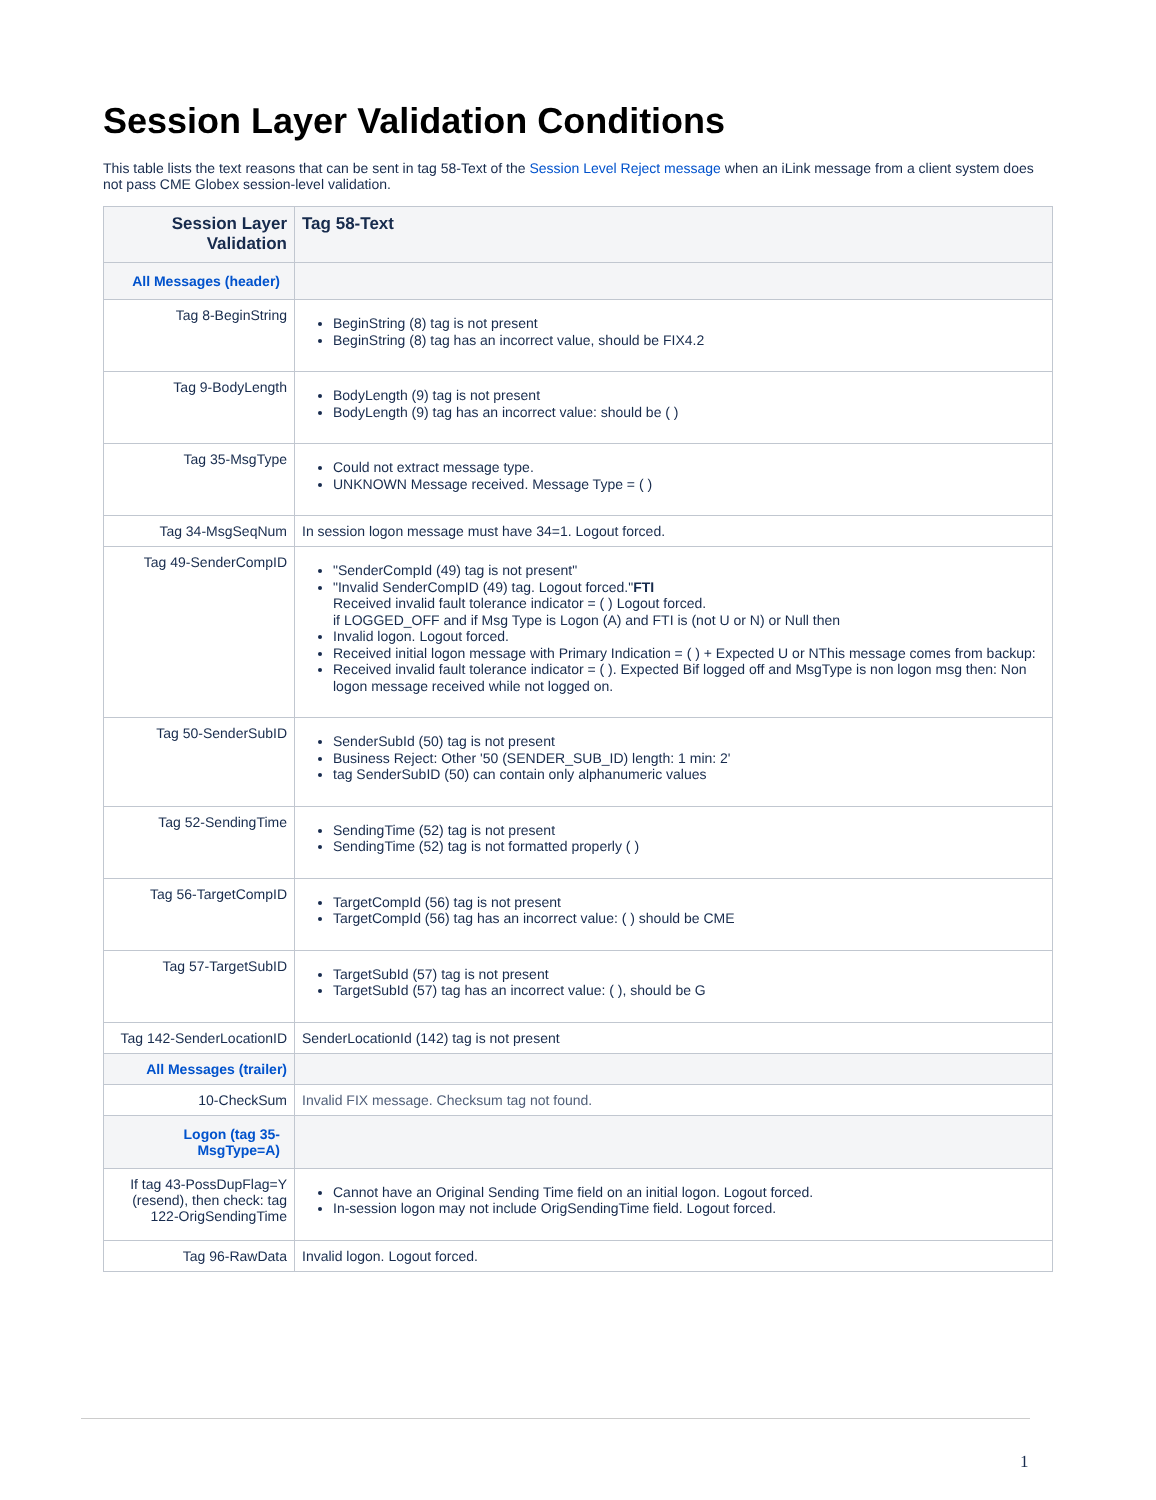Session Layer Validation Conditions
This table lists the text reasons that can be sent in tag 58-Text of the Session Level Reject message when an iLink message from a client system does not pass CME Globex session-level validation.
| Session Layer Validation | Tag 58-Text |
| --- | --- |
| All Messages (header) | |
| Tag 8-BeginString | BeginString (8) tag is not present BeginString (8) tag has an incorrect value, should be FIX4.2 |
| Tag 9-BodyLength | BodyLength (9) tag is not present BodyLength (9) tag has an incorrect value: should be ( ) |
| Tag 35-MsgType | Could not extract message type. UNKNOWN Message received. Message Type = ( ) |
| Tag 34-MsgSeqNum | In session logon message must have 34=1. Logout forced. |
| Tag 49-SenderCompID | "SenderCompId (49) tag is not present" "Invalid SenderCompID (49) tag. Logout forced." FTI Received invalid fault tolerance indicator = ( ) Logout forced. if LOGGED_OFF and if Msg Type is Logon (A) and FTI is (not U or N) or Null then Invalid logon. Logout forced. Received initial logon message with Primary Indication = ( ) + Expected U or NThis message comes from backup: Received invalid fault tolerance indicator = ( ). Expected Bif logged off and MsgType is non logon msg then: Non logon message received while not logged on. |
| Tag 50-SenderSubID | SenderSubId (50) tag is not present Business Reject: Other '50 (SENDER_SUB_ID) length: 1 min: 2' tag SenderSubID (50) can contain only alphanumeric values |
| Tag 52-SendingTime | SendingTime (52) tag is not present SendingTime (52) tag is not formatted properly ( ) |
| Tag 56-TargetCompID | TargetCompId (56) tag is not present TargetCompId (56) tag has an incorrect value: ( ) should be CME |
| Tag 57-TargetSubID | TargetSubId (57) tag is not present TargetSubId (57) tag has an incorrect value: ( ), should be G |
| Tag 142-SenderLocationID | SenderLocationId (142) tag is not present |
| All Messages (trailer) | |
| 10-CheckSum | Invalid FIX message. Checksum tag not found. |
| Logon (tag 35-MsgType=A) | |
| If tag 43-PossDupFlag=Y (resend), then check: tag 122-OrigSendingTime | Cannot have an Original Sending Time field on an initial logon. Logout forced. In-session logon may not include OrigSendingTime field. Logout forced. |
| Tag 96-RawData | Invalid logon. Logout forced. |
1